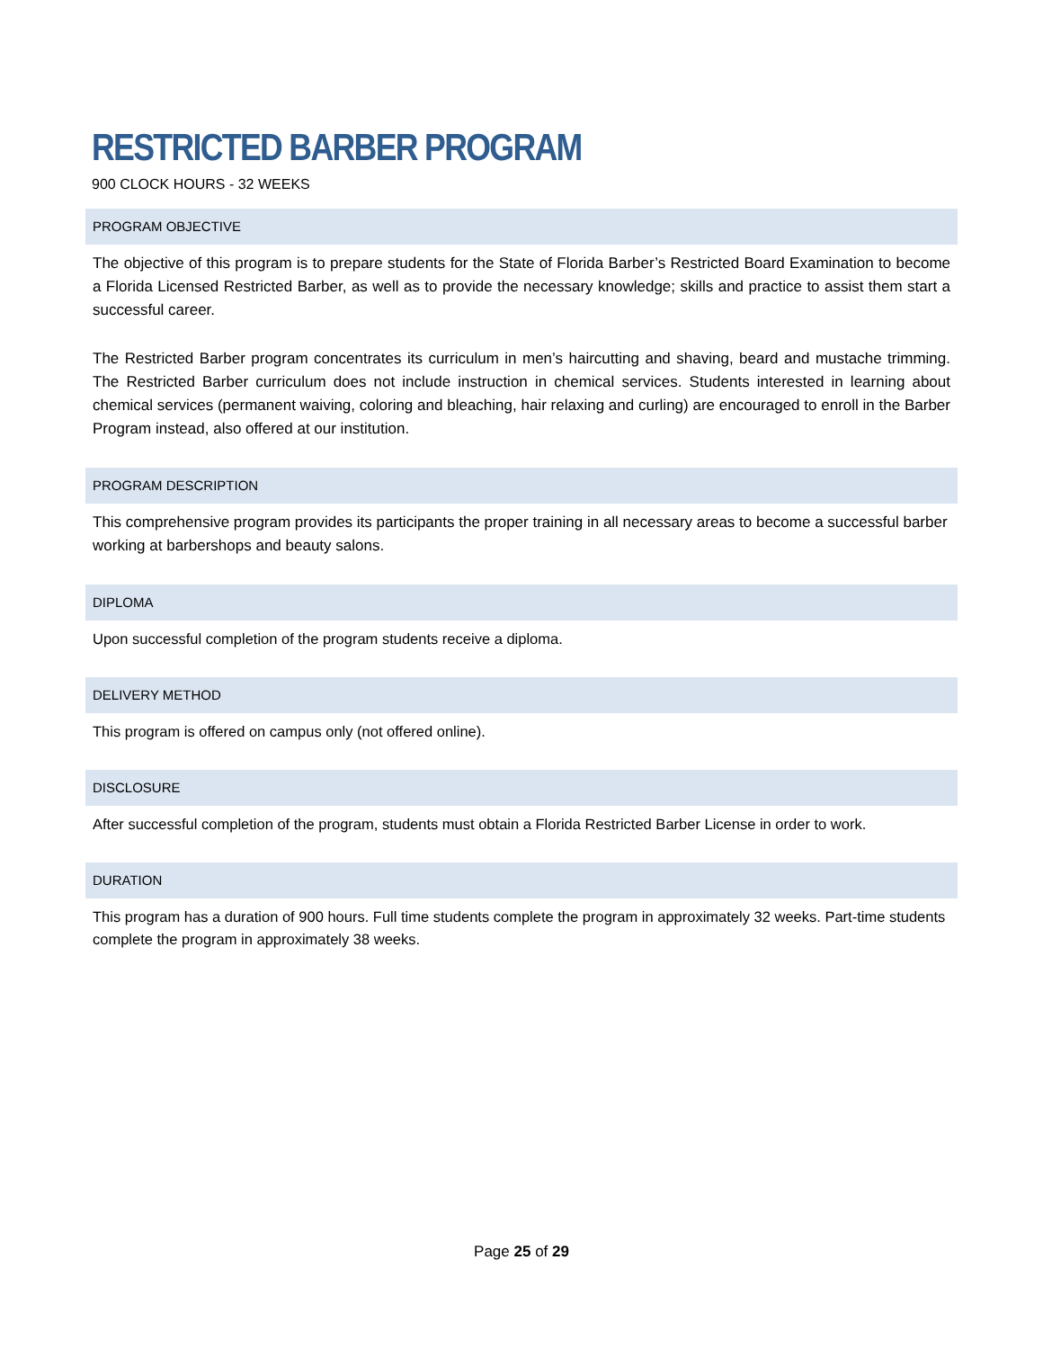RESTRICTED BARBER PROGRAM
900 CLOCK HOURS - 32 WEEKS
PROGRAM OBJECTIVE
The objective of this program is to prepare students for the State of Florida Barber’s Restricted Board Examination to become a Florida Licensed Restricted Barber, as well as to provide the necessary knowledge; skills and practice to assist them start a successful career.
The Restricted Barber program concentrates its curriculum in men’s haircutting and shaving, beard and mustache trimming. The Restricted Barber curriculum does not include instruction in chemical services. Students interested in learning about chemical services (permanent waiving, coloring and bleaching, hair relaxing and curling) are encouraged to enroll in the Barber Program instead, also offered at our institution.
PROGRAM DESCRIPTION
This comprehensive program provides its participants the proper training in all necessary areas to become a successful barber working at barbershops and beauty salons.
DIPLOMA
Upon successful completion of the program students receive a diploma.
DELIVERY METHOD
This program is offered on campus only (not offered online).
DISCLOSURE
After successful completion of the program, students must obtain a Florida Restricted Barber License in order to work.
DURATION
This program has a duration of 900 hours. Full time students complete the program in approximately 32 weeks. Part-time students complete the program in approximately 38 weeks.
Page 25 of 29